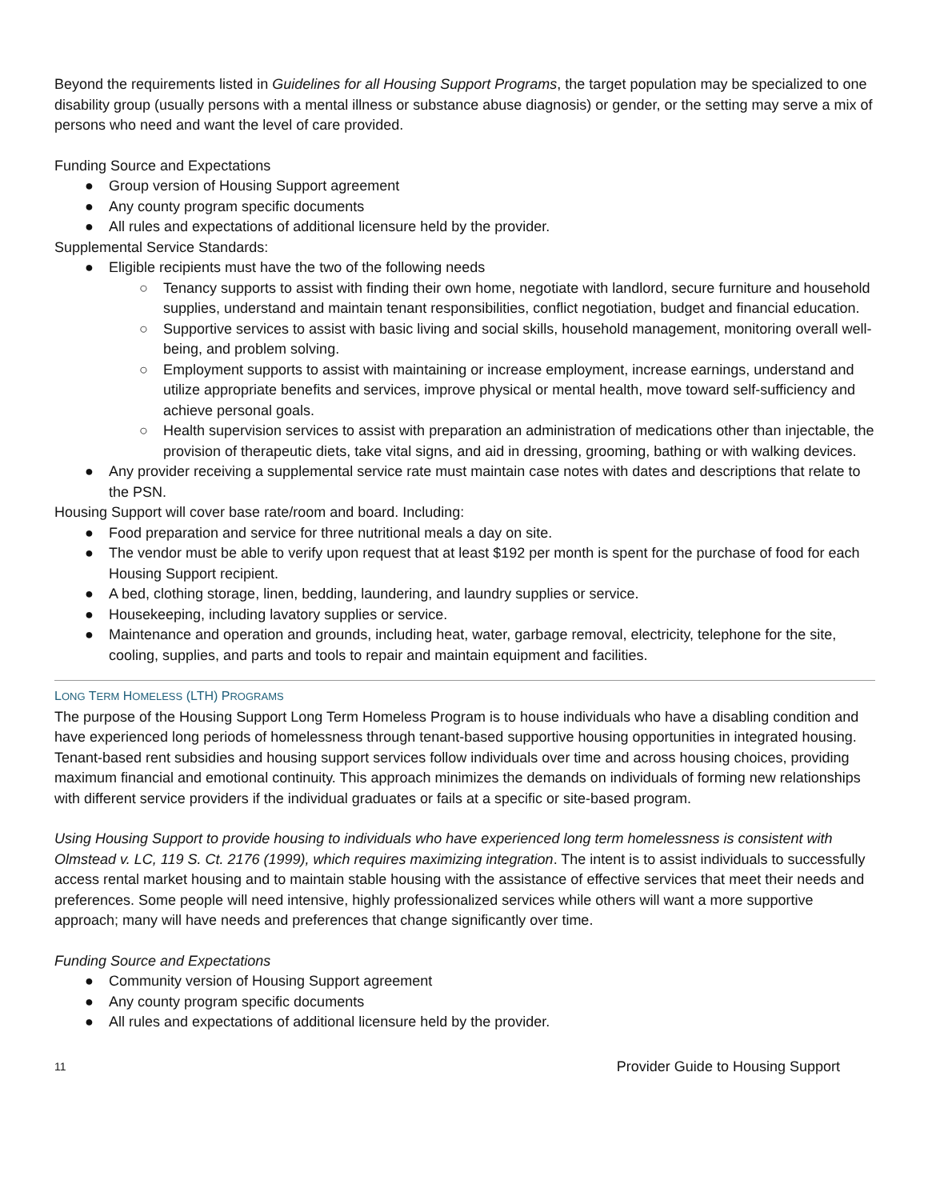Beyond the requirements listed in Guidelines for all Housing Support Programs, the target population may be specialized to one disability group (usually persons with a mental illness or substance abuse diagnosis) or gender, or the setting may serve a mix of persons who need and want the level of care provided.
Funding Source and Expectations
● Group version of Housing Support agreement
● Any county program specific documents
● All rules and expectations of additional licensure held by the provider.
Supplemental Service Standards:
● Eligible recipients must have the two of the following needs
○ Tenancy supports to assist with finding their own home, negotiate with landlord, secure furniture and household supplies, understand and maintain tenant responsibilities, conflict negotiation, budget and financial education.
○ Supportive services to assist with basic living and social skills, household management, monitoring overall well-being, and problem solving.
○ Employment supports to assist with maintaining or increase employment, increase earnings, understand and utilize appropriate benefits and services, improve physical or mental health, move toward self-sufficiency and achieve personal goals.
○ Health supervision services to assist with preparation an administration of medications other than injectable, the provision of therapeutic diets, take vital signs, and aid in dressing, grooming, bathing or with walking devices.
● Any provider receiving a supplemental service rate must maintain case notes with dates and descriptions that relate to the PSN.
Housing Support will cover base rate/room and board. Including:
● Food preparation and service for three nutritional meals a day on site.
● The vendor must be able to verify upon request that at least $192 per month is spent for the purchase of food for each Housing Support recipient.
● A bed, clothing storage, linen, bedding, laundering, and laundry supplies or service.
● Housekeeping, including lavatory supplies or service.
● Maintenance and operation and grounds, including heat, water, garbage removal, electricity, telephone for the site, cooling, supplies, and parts and tools to repair and maintain equipment and facilities.
LONG TERM HOMELESS (LTH) PROGRAMS
The purpose of the Housing Support Long Term Homeless Program is to house individuals who have a disabling condition and have experienced long periods of homelessness through tenant-based supportive housing opportunities in integrated housing. Tenant-based rent subsidies and housing support services follow individuals over time and across housing choices, providing maximum financial and emotional continuity. This approach minimizes the demands on individuals of forming new relationships with different service providers if the individual graduates or fails at a specific or site-based program.
Using Housing Support to provide housing to individuals who have experienced long term homelessness is consistent with Olmstead v. LC, 119 S. Ct. 2176 (1999), which requires maximizing integration. The intent is to assist individuals to successfully access rental market housing and to maintain stable housing with the assistance of effective services that meet their needs and preferences. Some people will need intensive, highly professionalized services while others will want a more supportive approach; many will have needs and preferences that change significantly over time.
Funding Source and Expectations
● Community version of Housing Support agreement
● Any county program specific documents
● All rules and expectations of additional licensure held by the provider.
11 Provider Guide to Housing Support